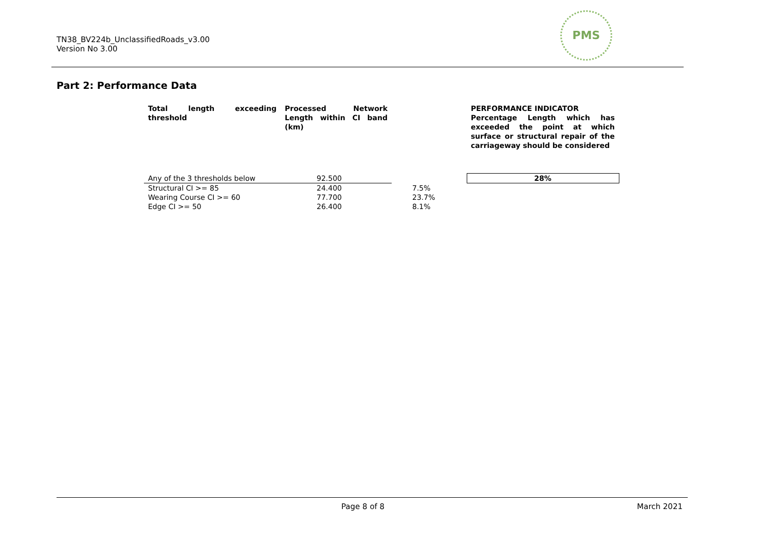TN38_BV224b_UnclassifiedRoads_v3.00
Version No 3.00
PMS
Part 2: Performance Data
| Total length exceeding threshold | Processed Network Length within CI band (km) | | PERFORMANCE INDICATOR Percentage Length which has exceeded the point at which surface or structural repair of the carriageway should be considered |
| --- | --- | --- | --- |
| Any of the 3 thresholds below | 92.500 | | 28% |
| Structural CI >= 85 | 24.400 | 7.5% | |
| Wearing Course CI >= 60 | 77.700 | 23.7% | |
| Edge CI >= 50 | 26.400 | 8.1% | |
Page 8 of 8 March 2021